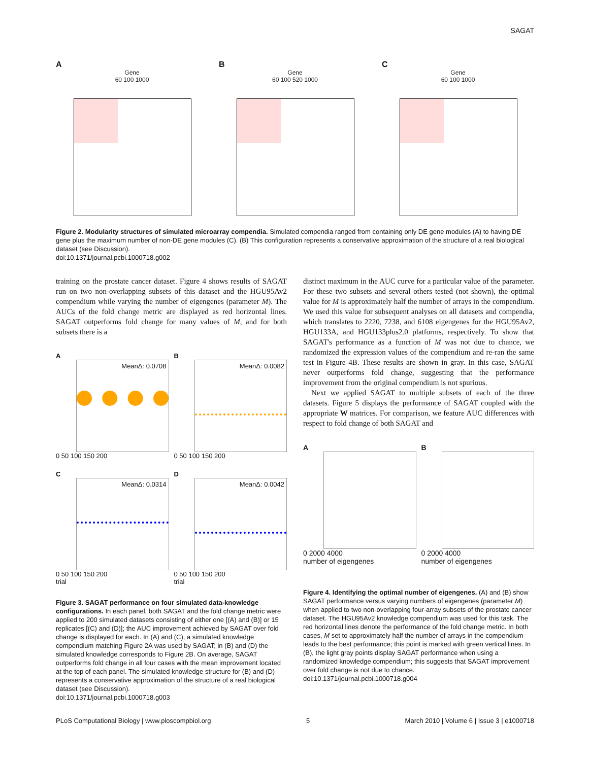SAGAT
A
Gene
60 100 1000
B
Gene
60 100 520 1000
C
Gene
60 100 1000
Figure 2. Modularity structures of simulated microarray compendia. Simulated compendia ranged from containing only DE gene modules (A) to having DE gene plus the maximum number of non-DE gene modules (C). (B) This configuration represents a conservative approximation of the structure of a real biological dataset (see Discussion).
doi:10.1371/journal.pcbi.1000718.g002
training on the prostate cancer dataset. Figure 4 shows results of SAGAT run on two non-overlapping subsets of this dataset and the HGU95Av2 compendium while varying the number of eigengenes (parameter M). The AUCs of the fold change metric are displayed as red horizontal lines. SAGAT outperforms fold change for many values of M, and for both subsets there is a
A
MeanΔ: 0.0708
0 50 100 150 200
B
MeanΔ: 0.0082
0 50 100 150 200
C
MeanΔ: 0.0314
0 50 100 150 200
trial
D
MeanΔ: 0.0042
0 50 100 150 200
trial
Figure 3. SAGAT performance on four simulated data-knowledge configurations. In each panel, both SAGAT and the fold change metric were applied to 200 simulated datasets consisting of either one [(A) and (B)] or 15 replicates [(C) and (D)]; the AUC improvement achieved by SAGAT over fold change is displayed for each. In (A) and (C), a simulated knowledge compendium matching Figure 2A was used by SAGAT; in (B) and (D) the simulated knowledge corresponds to Figure 2B. On average, SAGAT outperforms fold change in all four cases with the mean improvement located at the top of each panel. The simulated knowledge structure for (B) and (D) represents a conservative approximation of the structure of a real biological dataset (see Discussion).
doi:10.1371/journal.pcbi.1000718.g003
distinct maximum in the AUC curve for a particular value of the parameter. For these two subsets and several others tested (not shown), the optimal value for M is approximately half the number of arrays in the compendium. We used this value for subsequent analyses on all datasets and compendia, which translates to 2220, 7238, and 6108 eigengenes for the HGU95Av2, HGU133A, and HGU133plus2.0 platforms, respectively. To show that SAGAT's performance as a function of M was not due to chance, we randomized the expression values of the compendium and re-ran the same test in Figure 4B. These results are shown in gray. In this case, SAGAT never outperforms fold change, suggesting that the performance improvement from the original compendium is not spurious.
Next we applied SAGAT to multiple subsets of each of the three datasets. Figure 5 displays the performance of SAGAT coupled with the appropriate W matrices. For comparison, we feature AUC differences with respect to fold change of both SAGAT and
A
0 2000 4000
number of eigengenes
B
0 2000 4000
number of eigengenes
Figure 4. Identifying the optimal number of eigengenes. (A) and (B) show SAGAT performance versus varying numbers of eigengenes (parameter M) when applied to two non-overlapping four-array subsets of the prostate cancer dataset. The HGU95Av2 knowledge compendium was used for this task. The red horizontal lines denote the performance of the fold change metric. In both cases, M set to approximately half the number of arrays in the compendium leads to the best performance; this point is marked with green vertical lines. In (B), the light gray points display SAGAT performance when using a randomized knowledge compendium; this suggests that SAGAT improvement over fold change is not due to chance.
doi:10.1371/journal.pcbi.1000718.g004
PLoS Computational Biology | www.ploscompbiol.org 5 March 2010 | Volume 6 | Issue 3 | e1000718